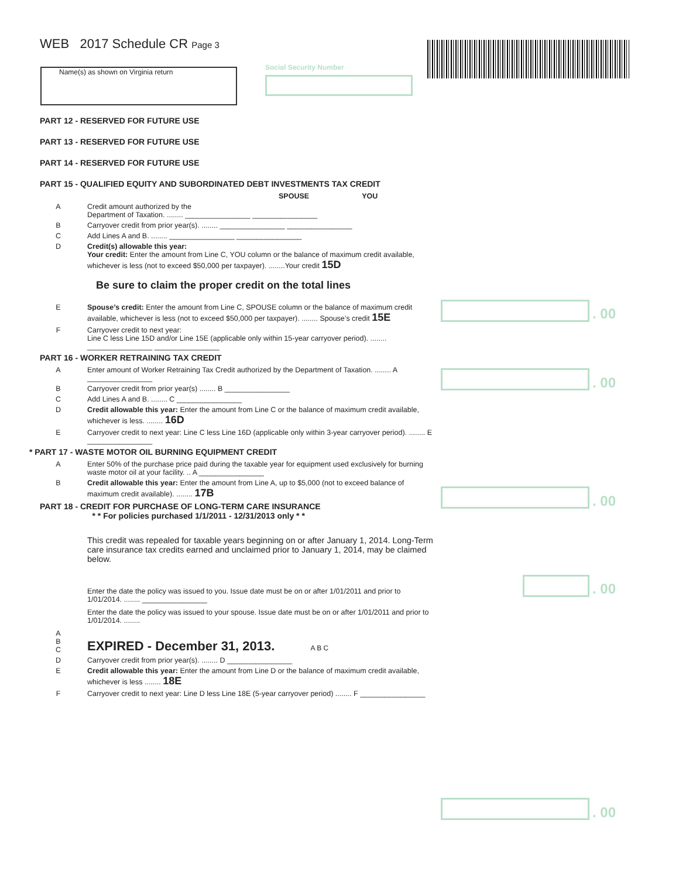WEB 2017 Schedule CR Page 3
Name(s) as shown on Virginia return Social Security Number
. 00
. 00
. 00
. 00
. 00
PART 12 - RESERVED FOR FUTURE USE
PART 13 - RESERVED FOR FUTURE USE
PART 14 - RESERVED FOR FUTURE USE
PART 15 - QUALIFIED EQUITY AND SUBORDINATED DEBT INVESTMENTS TAX CREDIT
SPOUSE YOU
A Credit amount authorized by the
Department of Taxation. ........ ________________ ________________
B Carryover credit from prior year(s). ........ ________________ ________________
C Add Lines A and B. ........ ________________ ________________
D Credit(s) allowable this year:
Your credit: Enter the amount from Line C, YOU column or the balance of maximum credit available, whichever is less (not to exceed $50,000 per taxpayer). ........Your credit 15D
Be sure to claim the proper credit on the total lines
E Spouse’s credit: Enter the amount from Line C, SPOUSE column or the balance of maximum credit available, whichever is less (not to exceed $50,000 per taxpayer). ........ Spouse’s credit 15E
F Carryover credit to next year:
Line C less Line 15D and/or Line 15E (applicable only within 15-year carryover period). ........ ________________ ________________
PART 16 - WORKER RETRAINING TAX CREDIT
A Enter amount of Worker Retraining Tax Credit authorized by the Department of Taxation. ........ A ________________
B Carryover credit from prior year(s) ........ B ________________
C Add Lines A and B. ........ C ________________
D Credit allowable this year: Enter the amount from Line C or the balance of maximum credit available, whichever is less. ........ 16D
E Carryover credit to next year: Line C less Line 16D (applicable only within 3-year carryover period). ........ E ________________
* PART 17 - WASTE MOTOR OIL BURNING EQUIPMENT CREDIT
A Enter 50% of the purchase price paid during the taxable year for equipment used exclusively for burning waste motor oil at your facility. .. A ________________
B Credit allowable this year: Enter the amount from Line A, up to $5,000 (not to exceed balance of maximum credit available). ........ 17B
PART 18 - CREDIT FOR PURCHASE OF LONG-TERM CARE INSURANCE
* * For policies purchased 1/1/2011 - 12/31/2013 only * *
This credit was repealed for taxable years beginning on or after January 1, 2014. Long-Term care insurance tax credits earned and unclaimed prior to January 1, 2014, may be claimed below.
Enter the date the policy was issued to you. Issue date must be on or after 1/01/2011 and prior to 1/01/2014. ........ ________________
Enter the date the policy was issued to your spouse. Issue date must be on or after 1/01/2011 and prior to 1/01/2014. ........
A
B
C EXPIRED - December 31, 2013. A B C
D Carryover credit from prior year(s). ........ D ________________
E Credit allowable this year: Enter the amount from Line D or the balance of maximum credit available, whichever is less ........ 18E
F Carryover credit to next year: Line D less Line 18E (5-year carryover period) ........ F ________________